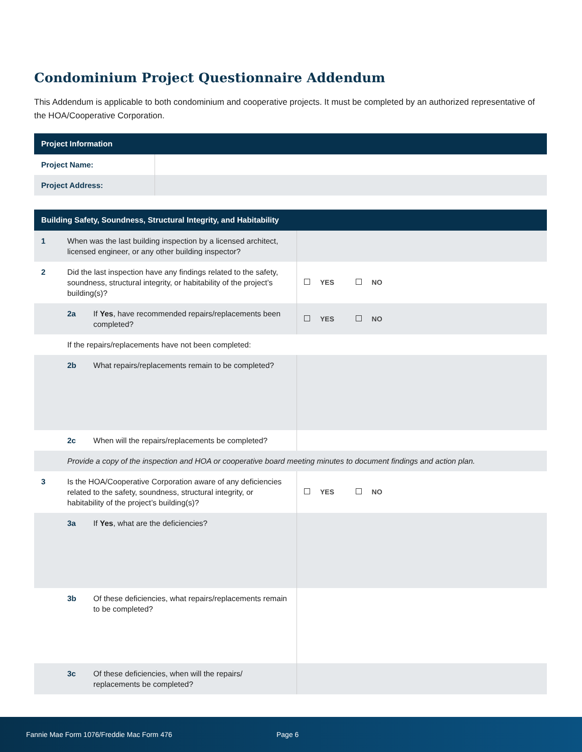Condominium Project Questionnaire Addendum
This Addendum is applicable to both condominium and cooperative projects. It must be completed by an authorized representative of the HOA/Cooperative Corporation.
| Project Information | |
| --- | --- |
| Project Name: | |
| Project Address: | |
| Building Safety, Soundness, Structural Integrity, and Habitability | | | |
| --- | --- | --- | --- |
| 1 | When was the last building inspection by a licensed architect, licensed engineer, or any other building inspector? | | |
| 2 | Did the last inspection have any findings related to the safety, soundness, structural integrity, or habitability of the project’s building(s)? | | YES NO |
| | 2a | If Yes , have recommended repairs/replacements been completed? | YES NO |
| | If the repairs/replacements have not been completed: | | |
| | 2b | What repairs/replacements remain to be completed? | |
| | 2c | When will the repairs/replacements be completed? | |
| | Provide a copy of the inspection and HOA or cooperative board meeting minutes to document findings and action plan. | | |
| 3 | Is the HOA/Cooperative Corporation aware of any deficiencies related to the safety, soundness, structural integrity, or habitability of the project’s building(s)? | | YES NO |
| | 3a | If Yes , what are the deficiencies? | |
| | 3b | Of these deficiencies, what repairs/replacements remain to be completed? | |
| | 3c | Of these deficiencies, when will the repairs/ replacements be completed? | |
Fannie Mae Form 1076/Freddie Mac Form 476 Page 6